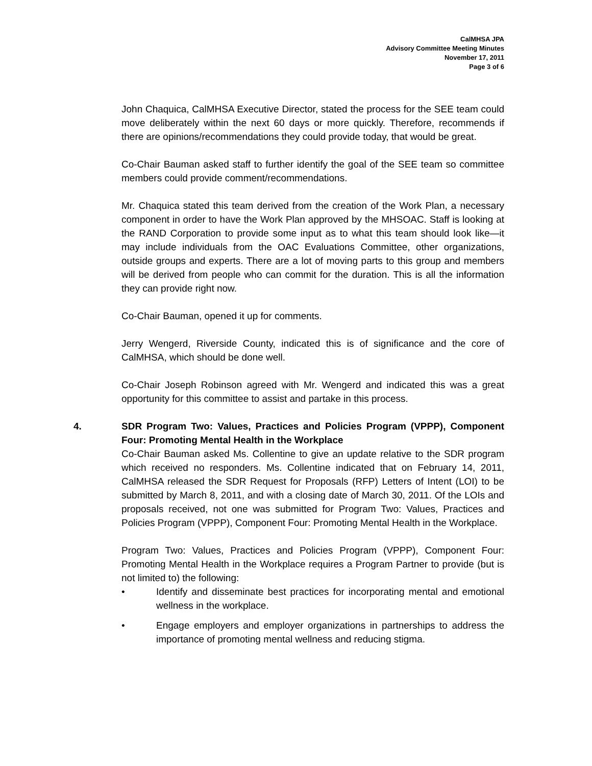CalMHSA JPA
Advisory Committee Meeting Minutes
November 17, 2011
Page 3 of 6
John Chaquica, CalMHSA Executive Director, stated the process for the SEE team could move deliberately within the next 60 days or more quickly. Therefore, recommends if there are opinions/recommendations they could provide today, that would be great.
Co-Chair Bauman asked staff to further identify the goal of the SEE team so committee members could provide comment/recommendations.
Mr. Chaquica stated this team derived from the creation of the Work Plan, a necessary component in order to have the Work Plan approved by the MHSOAC. Staff is looking at the RAND Corporation to provide some input as to what this team should look like—it may include individuals from the OAC Evaluations Committee, other organizations, outside groups and experts. There are a lot of moving parts to this group and members will be derived from people who can commit for the duration. This is all the information they can provide right now.
Co-Chair Bauman, opened it up for comments.
Jerry Wengerd, Riverside County, indicated this is of significance and the core of CalMHSA, which should be done well.
Co-Chair Joseph Robinson agreed with Mr. Wengerd and indicated this was a great opportunity for this committee to assist and partake in this process.
4. SDR Program Two: Values, Practices and Policies Program (VPPP), Component Four: Promoting Mental Health in the Workplace
Co-Chair Bauman asked Ms. Collentine to give an update relative to the SDR program which received no responders. Ms. Collentine indicated that on February 14, 2011, CalMHSA released the SDR Request for Proposals (RFP) Letters of Intent (LOI) to be submitted by March 8, 2011, and with a closing date of March 30, 2011. Of the LOIs and proposals received, not one was submitted for Program Two: Values, Practices and Policies Program (VPPP), Component Four: Promoting Mental Health in the Workplace.
Program Two: Values, Practices and Policies Program (VPPP), Component Four: Promoting Mental Health in the Workplace requires a Program Partner to provide (but is not limited to) the following:
• Identify and disseminate best practices for incorporating mental and emotional wellness in the workplace.
• Engage employers and employer organizations in partnerships to address the importance of promoting mental wellness and reducing stigma.